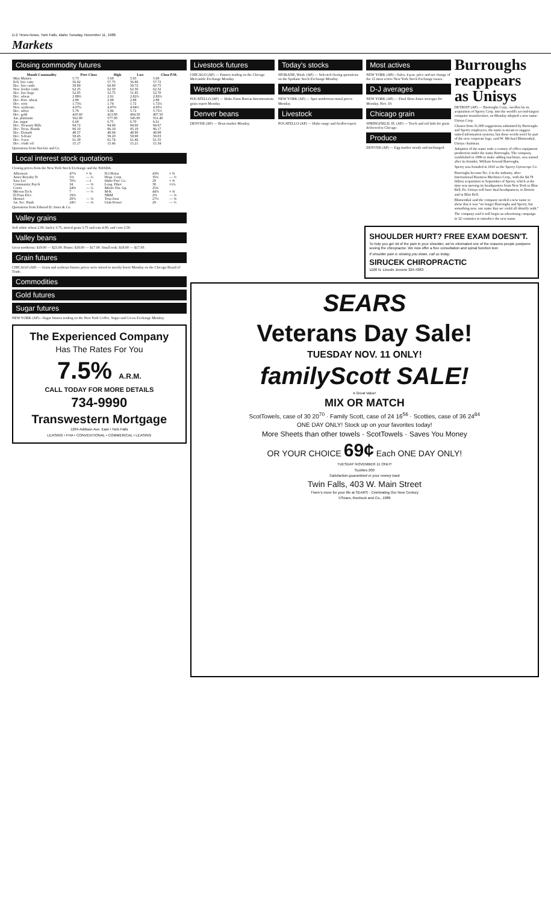D-2 Times-News, Twin Falls, Idaho Tuesday, November 11, 1986
Markets
Closing commodity futures
| Month Commodity | Prev Close | High | Low | Close P.M. |
| --- | --- | --- | --- | --- |
| May Maines | 5.73 | 5.69 | 5.65 | 5.69 |
| Feb. live catte | 56.92 | 57.75 | 56.80 | 57.72 |
| Dec. live cattle | 59.80 | 60.80 | 59.72 | 60.75 |
| Nov. feeder cattle | 62.25 | 62.50 | 62.30 | 62.32 |
| Dec. live hogs | 52.05 | 52.75 | 51.85 | 52.70 |
| Dec. wheat | 2.88½ | 2.91 | 2.82½ | 2.82¾ |
| Dec. Port. wheat | 2.88 | 2.88 | 2.88 | 2.88 |
| Dec. corn | 1.73¼ | 1.74 | 1.72 | 1.72¼ |
| Nov. soybeans | 4.97¼ | 4.97½ | 4.94½ | 4.95¾ |
| Dec. silver | 5.78 | 5.86 | 5.72 | 5.75½ |
| Dec. gold | 410.60 | 413.80 | 404.50 | 407.50 |
| Jan. platinum | 562.00 | 577.00 | 545.00 | 551.40 |
| Jan. sugar | 6.60 | 6.75 | 6.70 | 6.61 |
| Dec. Treasury Bills | 94.72 | 94.68 | 94.60 | 94.67 |
| Dec. Treas. Bonds | 96.10 | 96.19 | 95.19 | 96.17 |
| Dec. D-mark | 48.57 | 49.04 | 48.90 | 48.98 |
| Dec. S-franc | 58.45 | 59.20 | 58.90 | 59.03 |
| Dec. J-yen | 61.39 | 61.74 | 61.46 | 61.55 |
| Dec. crude oil | 15.17 | 15.46 | 15.21 | 15.34 |
Quotations from Sinclair and Co.
Local interest stock quotations
Closing prices from the New York Stock Exchange and the NASDA.
| Albertson | 47⅛ | + ⅜ | H.J.Heinz | 43⅝ | + ⅝ |
| Amer Royalty Tr | 5⅜ | — ¼ | Hosp. Corp | 35¼ | — ½ |
| Sara Lee | 70¼ | —1 | Idaho Pwr. Co. | 29 | + ⅜ |
| Community Psych | 34 | — ⅜ | Long. Fiber | 38 | +1¼ |
| Coors | 24⅝ | — ¼ | Moore Fin. Gp. | 25¾ | |
| Micron Tech | 7 | — ½ | M-K | 44⅞ | + ⅜ |
| El Paso Elec. | 19⅛ | | NRM | 2⅝ | — ⅛ |
| Hormel | 29⅞ | — ⅛ | Trus-Joist | 27¼ | — ⅜ |
| 1st. Sec. Bank | 24½ | — ⅛ | Utah Power | 29 | — ½ |
Quotations from Edward D. Jones & Co.
Valley grains
Soft white wheat 2.00, barley 3.75, mixed grain 3.75 and oats 4.00, and corn 3.50.
Valley beans
Great northerns: $19.00 — $23.00. Pintos: $18.00 — $17.00. Small reds: $18.00 — $17.00.
Grain futures
CHICAGO (AP) — Grain and soybean futures prices were mixed to mostly lower Monday on the Chicago Board of Trade.
Commodities
Gold futures
Sugar futures
NEW YORK (AP)—Sugar futures trading on the New York Coffee, Sugar and Cocoa Exchange Monday.
The Experienced Company
Has The Rates For You
7.5% A.R.M.
CALL TODAY FOR MORE DETAILS
734-9990
Transwestern Mortgage
1294 Addison Ave. East • Twin Falls
LEASING • FHA • CONVENTIONAL • COMMERICAL • LEASING
Livestock futures
CHICAGO (AP) — Futures trading on the Chicago Mercantile Exchange Monday.
Western grain
POCATELLO (AP) — Idaho Farm Bureau Intermountain grain report Monday.
Denver beans
DENVER (AP) — Bean market Monday.
Today's stocks
SPOKANE, Wash. (AP) — Selected closing quotations on the Spokane Stock Exchange Monday.
Metal prices
NEW YORK (AP) — Spot nonferrous metal prices Monday.
Livestock
POCATELLO (AP) — Idaho range and feedlot report.
Most actives
NEW YORK (AP)—Sales, 4 p.m. price and net change of the 15 most active New York Stock Exchange issues.
D-J averages
NEW YORK (AP) — Final Dow-Jones averages for Monday, Nov. 10.
Chicago grain
SPRINGFIELD, Ill. (AP) — Truck and rail bids for grain delivered to Chicago.
Produce
DENVER (AP) — Egg market steady and unchanged.
Burroughs reappears as Unisys
DETROIT (AP) — Burroughs Corp., swollen by its acquisition of Sperry Corp. into the world's second-largest computer manufacturer, on Monday adopted a new name: Unisys Corp.
Chosen from 31,000 suggestions submitted by Burroughs and Sperry employees, the name is meant to suggest united information systems, but those words won't be part of the new corporate logo, said W. Michael Blumenthal, Unisys chairman.
Adoption of the name ends a century of office-equipment production under the name Burroughs. The company, established in 1886 to make adding machines, was named after its founder, William Seward Burroughs.
Sperry was founded in 1910 as the Sperry Gyroscope Co.
Burroughs became No. 2 in the industry, after International Business Machines Corp., with the $4.78 billion acquisition in September of Sperry, which at the time was moving its headquarters from New York to Blue Bell, Pa. Unisys will have dual headquarters, in Detroit and in Blue Bell.
Blumenthal said the company needed a new name to show that it was "no longer Burroughs and Sperry, but something new, one name that we could all identify with."
The company said it will begin an advertising campaign in 32 countries to introduce the new name.
SHOULDER HURT? FREE EXAM DOESN'T.
To help you get rid of the pain in your shoulder, we've eliminated one of the reasons people postpone seeing the chiropractor. We now offer a free consultation and spinal function test.
If shoulder pain is slowing you down, call us today.
SIRUCEK CHIROPRACTIC
1100 N. Lincoln Jerome 324-4383
SEARS
Veterans Day Sale!
TUESDAY NOV. 11 ONLY!
familyScott SALE!
A Great Value!
MIX OR MATCH
ScotTowels, case of 30 20<sup>70</sup> · Family Scott, case of 24 16<sup>56</sup> · Scotties, case of 36 24<sup>84</sup>
ONE DAY ONLY! Stock up on your favorites today!
More Sheets than other towels · ScotTowels · Saves You Money
OR YOUR CHOICE 69¢ Each ONE DAY ONLY!
TUESDAY NOVEMBER 11 ONLY!
Scotties 200
Satisfaction guaranteed or your money back
Twin Falls, 403 W. Main Street
There's more for your life at SEARS · Celebrating Our New Century
©Sears, Roebuck and Co., 1986